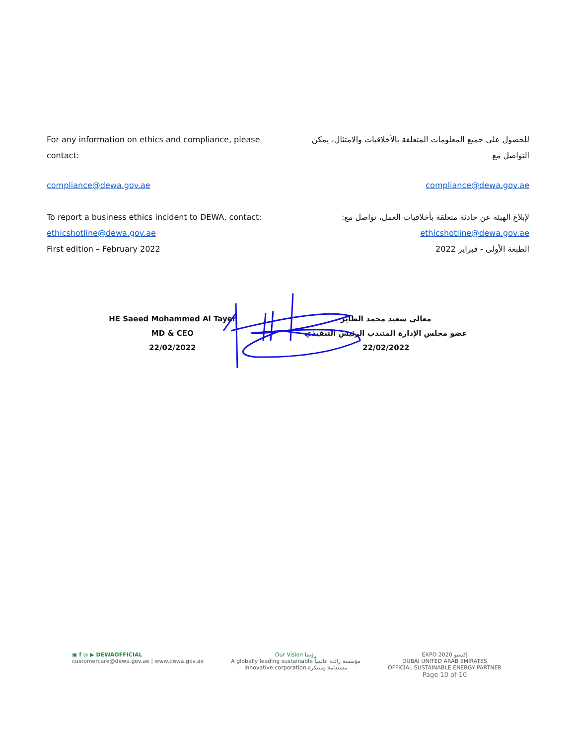For any information on ethics and compliance, please contact:
للحصول على جميع المعلومات المتعلقة بالأخلاقيات والامتثال، يمكن التواصل مع
compliance@dewa.gov.ae compliance@dewa.gov.ae
To report a business ethics incident to DEWA, contact:
ethicshotline@dewa.gov.ae
First edition – February 2022
لإبلاغ الهيئة عن حادثة متعلقة بأخلاقيات العمل، تواصل مع:
ethicshotline@dewa.gov.ae
الطبعة الأولى - فبراير 2022
HE Saeed Mohammed Al Tayer
MD & CEO
22/02/2022
معالي سعيد محمد الطاير
عضو مجلس الإدارة المنتدب الرئيس التنفيذي
22/02/2022
▣ f ◎ ▶ DEWAOFFICIAL
customercare@dewa.gov.ae | www.dewa.gov.ae
Our Vision رؤيتنا
A globally leading sustainable مؤسسة رائدة عالمياً
innovative corporation مستدامة ومبتكرة
EXPO 2020 إكسبو
DUBAI UNITED ARAB EMIRATES
OFFICIAL SUSTAINABLE ENERGY PARTNER
Page 10 of 10